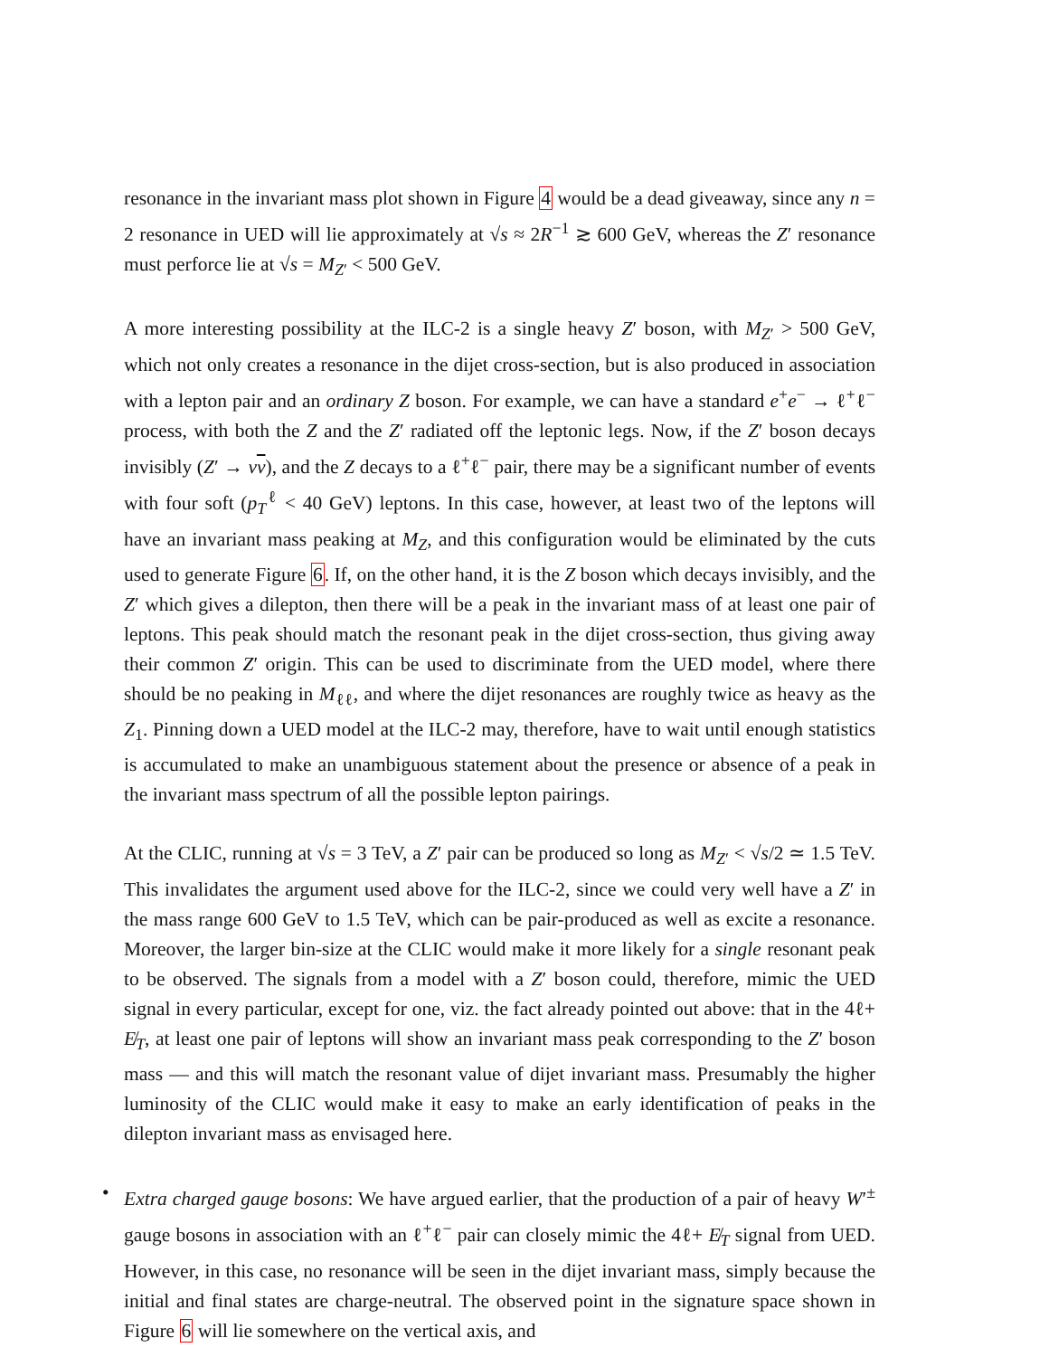resonance in the invariant mass plot shown in Figure 4 would be a dead giveaway, since any n = 2 resonance in UED will lie approximately at √s ≈ 2R<sup>−1</sup> ≳ 600 GeV, whereas the Z′ resonance must perforce lie at √s = M<sub>Z′</sub> < 500 GeV.
A more interesting possibility at the ILC-2 is a single heavy Z′ boson, with M<sub>Z′</sub> > 500 GeV, which not only creates a resonance in the dijet cross-section, but is also produced in association with a lepton pair and an ordinary Z boson. For example, we can have a standard e<sup>+</sup>e<sup>−</sup> → ℓ<sup>+</sup>ℓ<sup>−</sup> process, with both the Z and the Z′ radiated off the leptonic legs. Now, if the Z′ boson decays invisibly (Z′ → νν), and the Z decays to a ℓ<sup>+</sup>ℓ<sup>−</sup> pair, there may be a significant number of events with four soft (p<sub>T</sub><sup>ℓ</sup> < 40 GeV) leptons. In this case, however, at least two of the leptons will have an invariant mass peaking at M<sub>Z</sub>, and this configuration would be eliminated by the cuts used to generate Figure 6. If, on the other hand, it is the Z boson which decays invisibly, and the Z′ which gives a dilepton, then there will be a peak in the invariant mass of at least one pair of leptons. This peak should match the resonant peak in the dijet cross-section, thus giving away their common Z′ origin. This can be used to discriminate from the UED model, where there should be no peaking in M<sub>ℓℓ</sub>, and where the dijet resonances are roughly twice as heavy as the Z<sub>1</sub>. Pinning down a UED model at the ILC-2 may, therefore, have to wait until enough statistics is accumulated to make an unambiguous statement about the presence or absence of a peak in the invariant mass spectrum of all the possible lepton pairings.
At the CLIC, running at √s = 3 TeV, a Z′ pair can be produced so long as M<sub>Z′</sub> < √s/2 ≃ 1.5 TeV. This invalidates the argument used above for the ILC-2, since we could very well have a Z′ in the mass range 600 GeV to 1.5 TeV, which can be pair-produced as well as excite a resonance. Moreover, the larger bin-size at the CLIC would make it more likely for a single resonant peak to be observed. The signals from a model with a Z′ boson could, therefore, mimic the UED signal in every particular, except for one, viz. the fact already pointed out above: that in the 4ℓ+ E̸<sub>T</sub>, at least one pair of leptons will show an invariant mass peak corresponding to the Z′ boson mass — and this will match the resonant value of dijet invariant mass. Presumably the higher luminosity of the CLIC would make it easy to make an early identification of peaks in the dilepton invariant mass as envisaged here.
• Extra charged gauge bosons: We have argued earlier, that the production of a pair of heavy W′<sup>±</sup> gauge bosons in association with an ℓ<sup>+</sup>ℓ<sup>−</sup> pair can closely mimic the 4ℓ+ E̸<sub>T</sub> signal from UED. However, in this case, no resonance will be seen in the dijet invariant mass, simply because the initial and final states are charge-neutral. The observed point in the signature space shown in Figure 6 will lie somewhere on the vertical axis, and